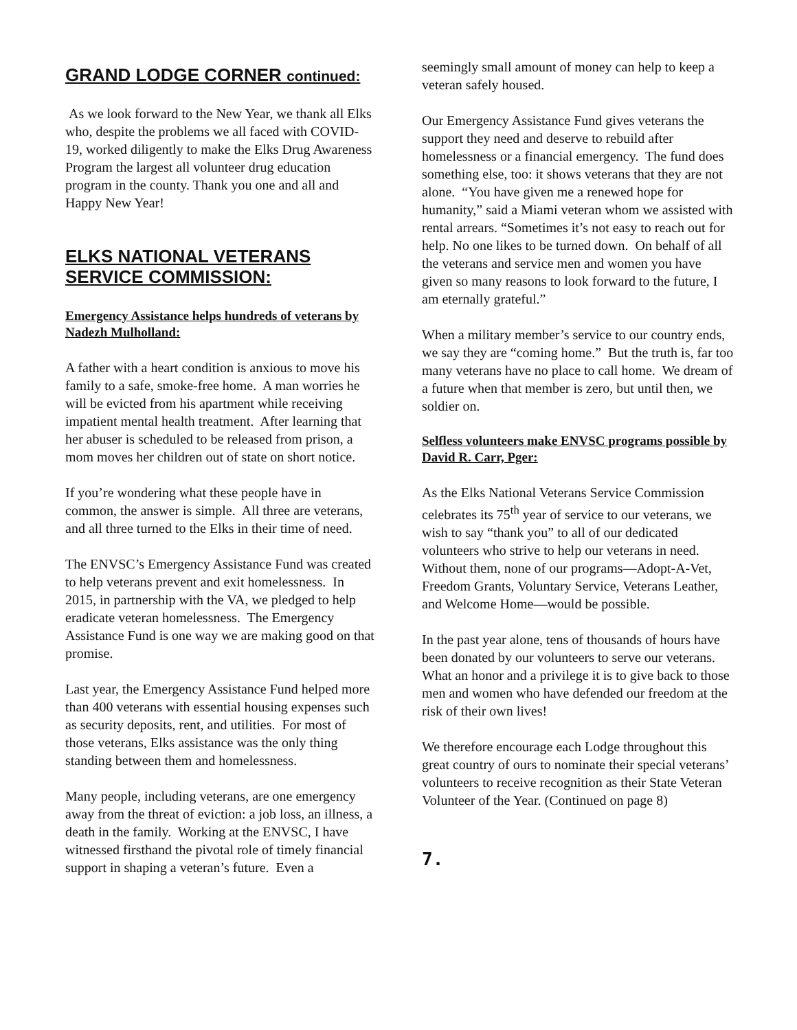GRAND LODGE CORNER continued:
As we look forward to the New Year, we thank all Elks who, despite the problems we all faced with COVID-19, worked diligently to make the Elks Drug Awareness Program the largest all volunteer drug education program in the county. Thank you one and all and Happy New Year!
ELKS NATIONAL VETERANS SERVICE COMMISSION:
Emergency Assistance helps hundreds of veterans by Nadezh Mulholland:
A father with a heart condition is anxious to move his family to a safe, smoke-free home. A man worries he will be evicted from his apartment while receiving impatient mental health treatment. After learning that her abuser is scheduled to be released from prison, a mom moves her children out of state on short notice.
If you’re wondering what these people have in common, the answer is simple. All three are veterans, and all three turned to the Elks in their time of need.
The ENVSC’s Emergency Assistance Fund was created to help veterans prevent and exit homelessness. In 2015, in partnership with the VA, we pledged to help eradicate veteran homelessness. The Emergency Assistance Fund is one way we are making good on that promise.
Last year, the Emergency Assistance Fund helped more than 400 veterans with essential housing expenses such as security deposits, rent, and utilities. For most of those veterans, Elks assistance was the only thing standing between them and homelessness.
Many people, including veterans, are one emergency away from the threat of eviction: a job loss, an illness, a death in the family. Working at the ENVSC, I have witnessed firsthand the pivotal role of timely financial support in shaping a veteran’s future. Even a
seemingly small amount of money can help to keep a veteran safely housed.
Our Emergency Assistance Fund gives veterans the support they need and deserve to rebuild after homelessness or a financial emergency. The fund does something else, too: it shows veterans that they are not alone. “You have given me a renewed hope for humanity,” said a Miami veteran whom we assisted with rental arrears. “Sometimes it’s not easy to reach out for help. No one likes to be turned down. On behalf of all the veterans and service men and women you have given so many reasons to look forward to the future, I am eternally grateful.”
When a military member’s service to our country ends, we say they are “coming home.” But the truth is, far too many veterans have no place to call home. We dream of a future when that member is zero, but until then, we soldier on.
Selfless volunteers make ENVSC programs possible by David R. Carr, Pger:
As the Elks National Veterans Service Commission celebrates its 75<sup>th</sup> year of service to our veterans, we wish to say “thank you” to all of our dedicated volunteers who strive to help our veterans in need. Without them, none of our programs—Adopt-A-Vet, Freedom Grants, Voluntary Service, Veterans Leather, and Welcome Home—would be possible.
In the past year alone, tens of thousands of hours have been donated by our volunteers to serve our veterans. What an honor and a privilege it is to give back to those men and women who have defended our freedom at the risk of their own lives!
We therefore encourage each Lodge throughout this great country of ours to nominate their special veterans’ volunteers to receive recognition as their State Veteran Volunteer of the Year. (Continued on page 8)
7.